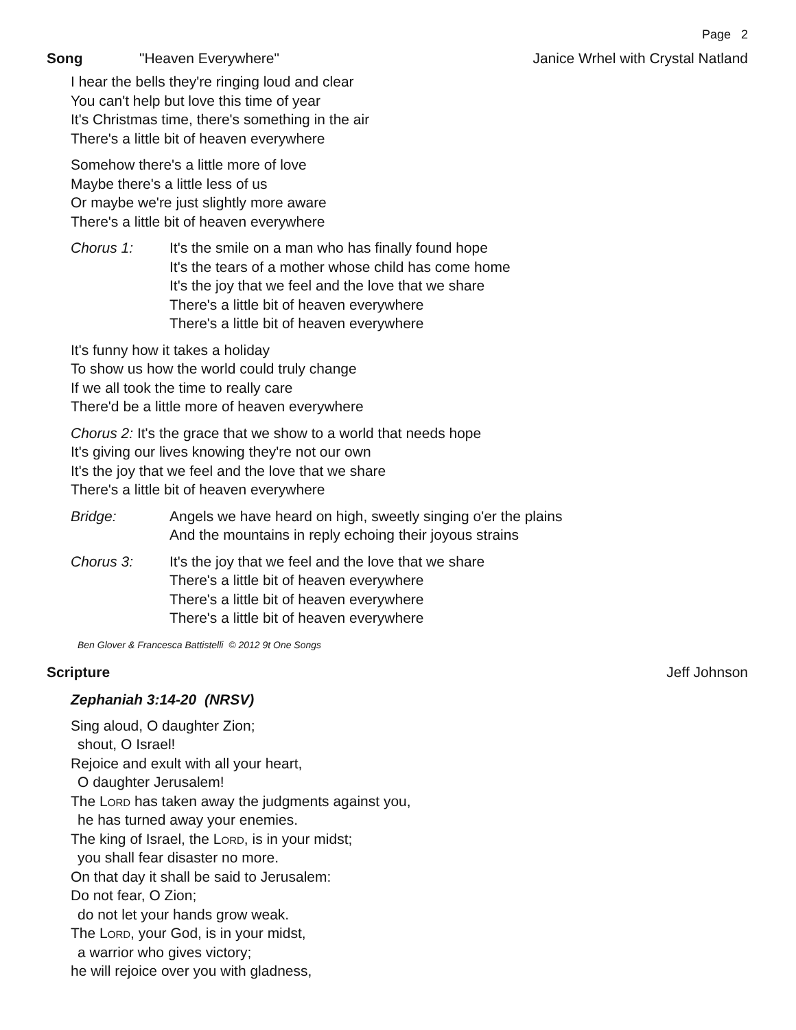Page 2
Song "Heaven Everywhere" Janice Wrhel with Crystal Natland
I hear the bells they're ringing loud and clear
You can't help but love this time of year
It's Christmas time, there's something in the air
There's a little bit of heaven everywhere
Somehow there's a little more of love
Maybe there's a little less of us
Or maybe we're just slightly more aware
There's a little bit of heaven everywhere
Chorus 1: It's the smile on a man who has finally found hope
It's the tears of a mother whose child has come home
It's the joy that we feel and the love that we share
There's a little bit of heaven everywhere
There's a little bit of heaven everywhere
It's funny how it takes a holiday
To show us how the world could truly change
If we all took the time to really care
There'd be a little more of heaven everywhere
Chorus 2: It's the grace that we show to a world that needs hope
It's giving our lives knowing they're not our own
It's the joy that we feel and the love that we share
There's a little bit of heaven everywhere
Bridge: Angels we have heard on high, sweetly singing o'er the plains
And the mountains in reply echoing their joyous strains
Chorus 3: It's the joy that we feel and the love that we share
There's a little bit of heaven everywhere
There's a little bit of heaven everywhere
There's a little bit of heaven everywhere
Ben Glover & Francesca Battistelli © 2012 9t One Songs
Scripture Jeff Johnson
Zephaniah 3:14-20 (NRSV)
Sing aloud, O daughter Zion;
shout, O Israel!
Rejoice and exult with all your heart,
O daughter Jerusalem!
The Lord has taken away the judgments against you,
he has turned away your enemies.
The king of Israel, the Lord, is in your midst;
you shall fear disaster no more.
On that day it shall be said to Jerusalem:
Do not fear, O Zion;
do not let your hands grow weak.
The Lord, your God, is in your midst,
a warrior who gives victory;
he will rejoice over you with gladness,